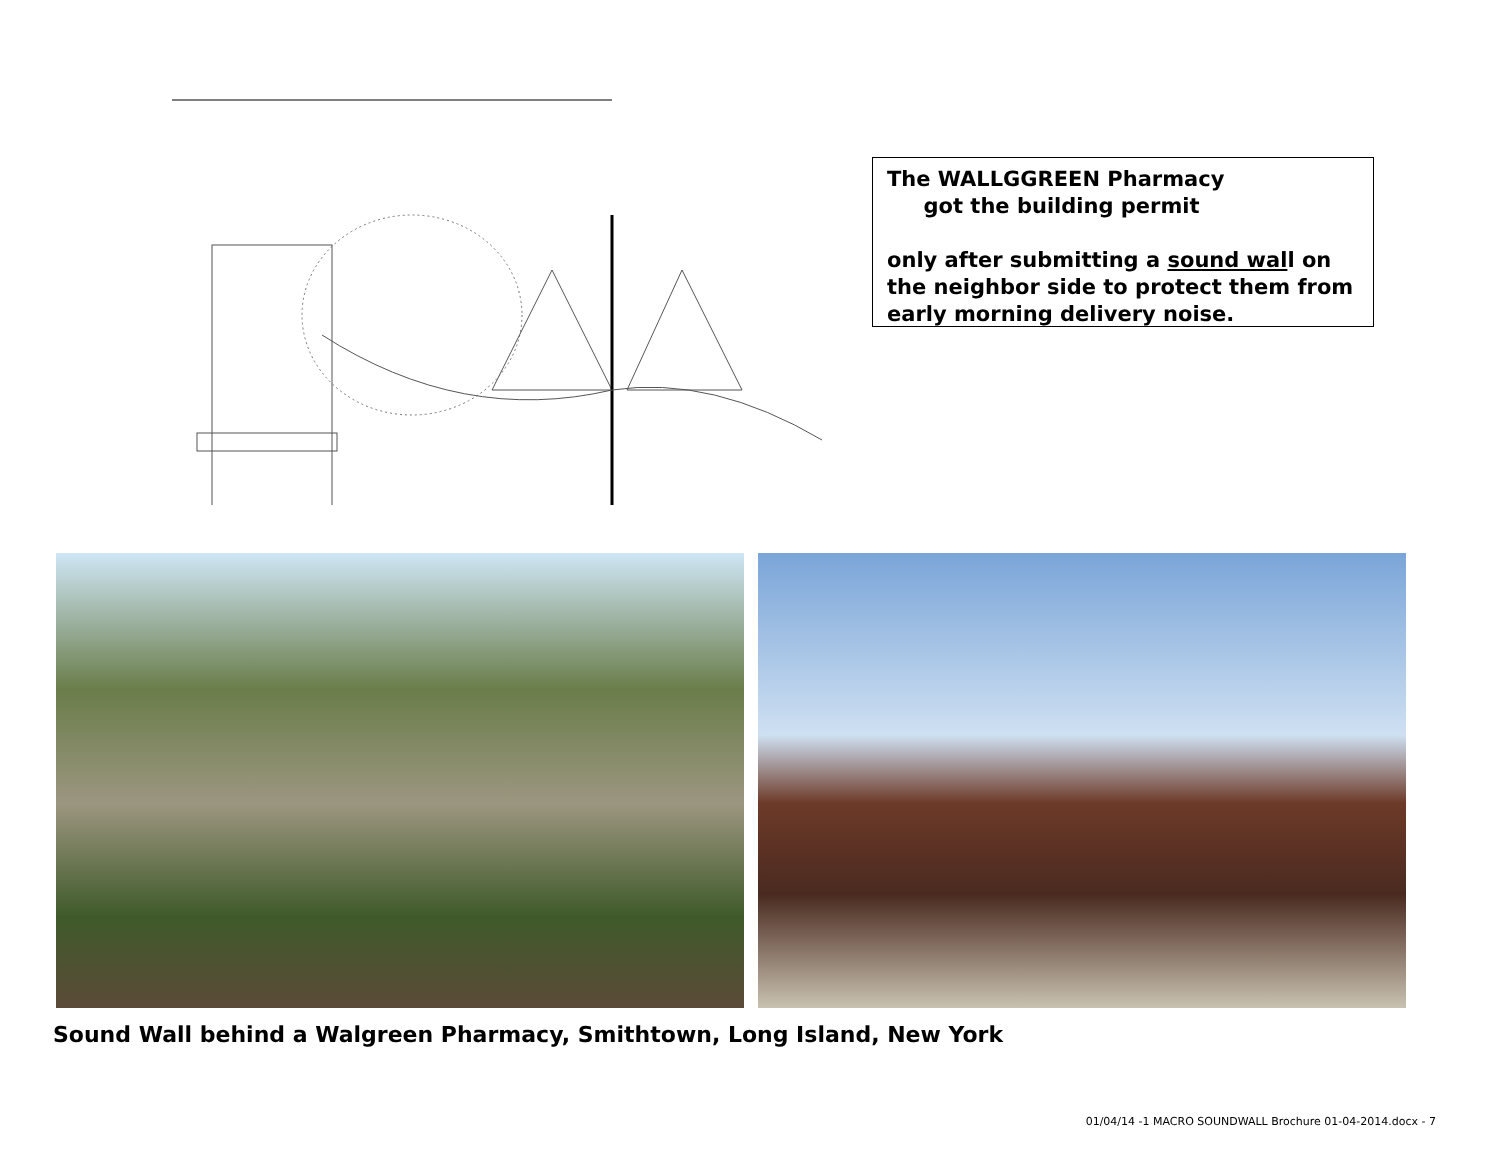The WALLGGREEN Pharmacy
got the building permit
only after submitting a sound wall on the neighbor side to protect them from early morning delivery noise.
Sound Wall behind a Walgreen Pharmacy, Smithtown, Long Island, New York
01/04/14 -1 MACRO SOUNDWALL Brochure 01-04-2014.docx - 7